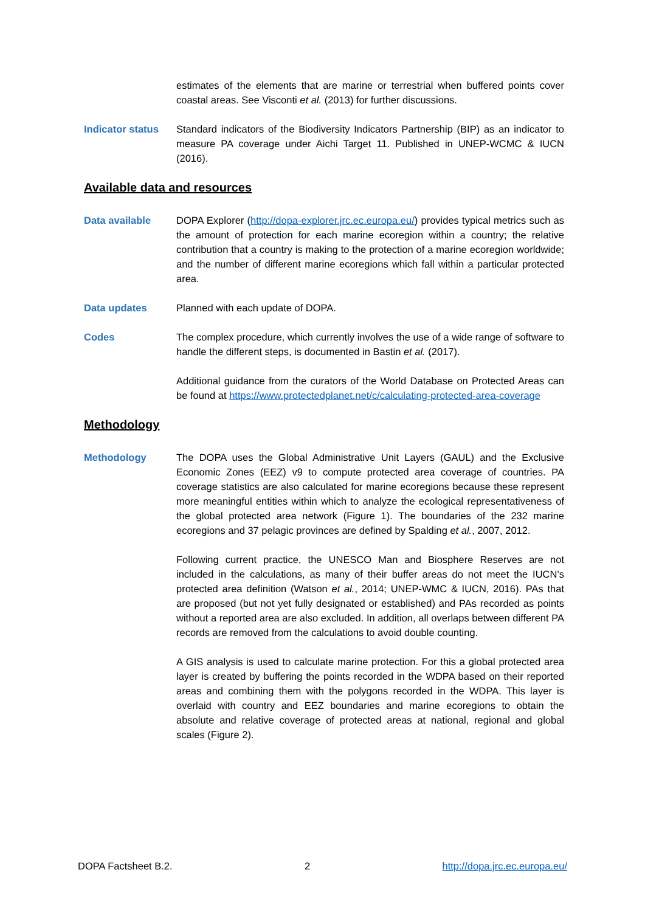estimates of the elements that are marine or terrestrial when buffered points cover coastal areas. See Visconti et al. (2013) for further discussions.
Indicator status
Standard indicators of the Biodiversity Indicators Partnership (BIP) as an indicator to measure PA coverage under Aichi Target 11. Published in UNEP-WCMC & IUCN (2016).
Available data and resources
Data available DOPA Explorer (http://dopa-explorer.jrc.ec.europa.eu/) provides typical metrics such as the amount of protection for each marine ecoregion within a country; the relative contribution that a country is making to the protection of a marine ecoregion worldwide; and the number of different marine ecoregions which fall within a particular protected area.
Data updates Planned with each update of DOPA.
Codes The complex procedure, which currently involves the use of a wide range of software to handle the different steps, is documented in Bastin et al. (2017).
Additional guidance from the curators of the World Database on Protected Areas can be found at https://www.protectedplanet.net/c/calculating-protected-area-coverage
Methodology
Methodology The DOPA uses the Global Administrative Unit Layers (GAUL) and the Exclusive Economic Zones (EEZ) v9 to compute protected area coverage of countries. PA coverage statistics are also calculated for marine ecoregions because these represent more meaningful entities within which to analyze the ecological representativeness of the global protected area network (Figure 1). The boundaries of the 232 marine ecoregions and 37 pelagic provinces are defined by Spalding et al., 2007, 2012.
Following current practice, the UNESCO Man and Biosphere Reserves are not included in the calculations, as many of their buffer areas do not meet the IUCN’s protected area definition (Watson et al., 2014; UNEP-WMC & IUCN, 2016). PAs that are proposed (but not yet fully designated or established) and PAs recorded as points without a reported area are also excluded. In addition, all overlaps between different PA records are removed from the calculations to avoid double counting.
A GIS analysis is used to calculate marine protection. For this a global protected area layer is created by buffering the points recorded in the WDPA based on their reported areas and combining them with the polygons recorded in the WDPA. This layer is overlaid with country and EEZ boundaries and marine ecoregions to obtain the absolute and relative coverage of protected areas at national, regional and global scales (Figure 2).
DOPA Factsheet B.2. 2 http://dopa.jrc.ec.europa.eu/